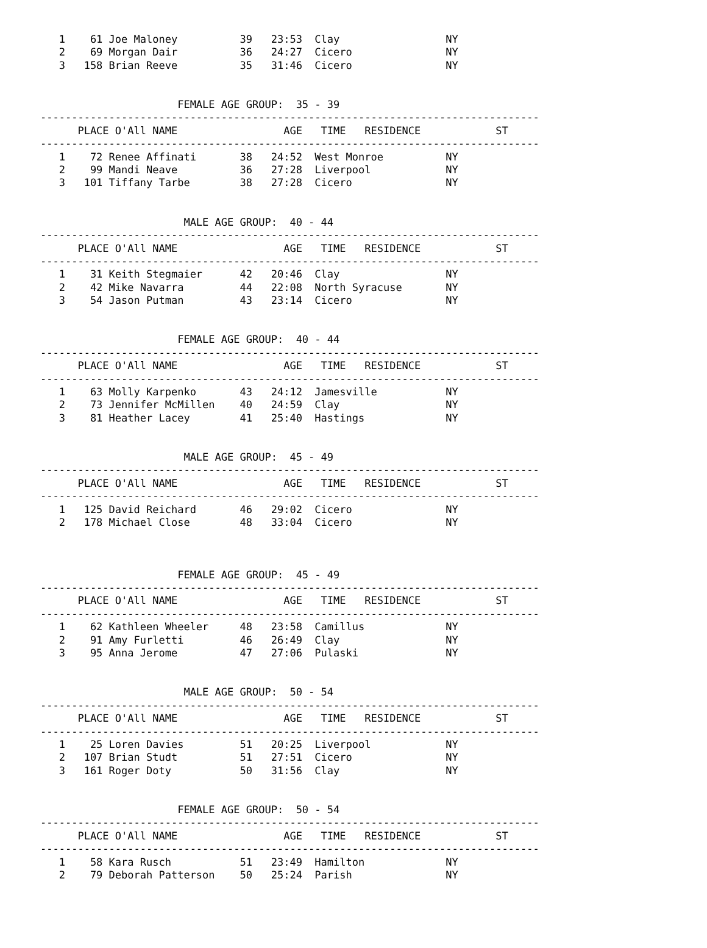1    61 Joe Maloney          39   23:53  Clay                 NY
   2    69 Morgan Dair          36   24:27  Cicero               NY
   3   158 Brian Reeve          35   31:46  Cicero               NY


                      FEMALE AGE GROUP:  35 - 39
--------------------------------------------------------------------------------
      PLACE O'All NAME                 AGE   TIME   RESIDENCE            ST
--------------------------------------------------------------------------------
   1    72 Renee Affinati       38   24:52  West Monroe          NY
   2    99 Mandi Neave          36   27:28  Liverpool            NY
   3   101 Tiffany Tarbe        38   27:28  Cicero               NY


                       MALE AGE GROUP:  40 - 44
--------------------------------------------------------------------------------
      PLACE O'All NAME                 AGE   TIME   RESIDENCE            ST
--------------------------------------------------------------------------------
   1    31 Keith Stegmaier      42   20:46  Clay                 NY
   2    42 Mike Navarra         44   22:08  North Syracuse       NY
   3    54 Jason Putman         43   23:14  Cicero               NY


                      FEMALE AGE GROUP:  40 - 44
--------------------------------------------------------------------------------
      PLACE O'All NAME                 AGE   TIME   RESIDENCE            ST
--------------------------------------------------------------------------------
   1    63 Molly Karpenko       43   24:12  Jamesville           NY
   2    73 Jennifer McMillen    40   24:59  Clay                 NY
   3    81 Heather Lacey        41   25:40  Hastings             NY


                       MALE AGE GROUP:  45 - 49
--------------------------------------------------------------------------------
      PLACE O'All NAME                 AGE   TIME   RESIDENCE            ST
--------------------------------------------------------------------------------
   1   125 David Reichard       46   29:02  Cicero               NY
   2   178 Michael Close        48   33:04  Cicero               NY



                      FEMALE AGE GROUP:  45 - 49
--------------------------------------------------------------------------------
      PLACE O'All NAME                 AGE   TIME   RESIDENCE            ST
--------------------------------------------------------------------------------
   1    62 Kathleen Wheeler     48   23:58  Camillus             NY
   2    91 Amy Furletti         46   26:49  Clay                 NY
   3    95 Anna Jerome          47   27:06  Pulaski              NY


                       MALE AGE GROUP:  50 - 54
--------------------------------------------------------------------------------
      PLACE O'All NAME                 AGE   TIME   RESIDENCE            ST
--------------------------------------------------------------------------------
   1    25 Loren Davies         51   20:25  Liverpool            NY
   2   107 Brian Studt          51   27:51  Cicero               NY
   3   161 Roger Doty           50   31:56  Clay                 NY


                      FEMALE AGE GROUP:  50 - 54
--------------------------------------------------------------------------------
      PLACE O'All NAME                 AGE   TIME   RESIDENCE            ST
--------------------------------------------------------------------------------
   1    58 Kara Rusch           51   23:49  Hamilton             NY
   2    79 Deborah Patterson    50   25:24  Parish               NY